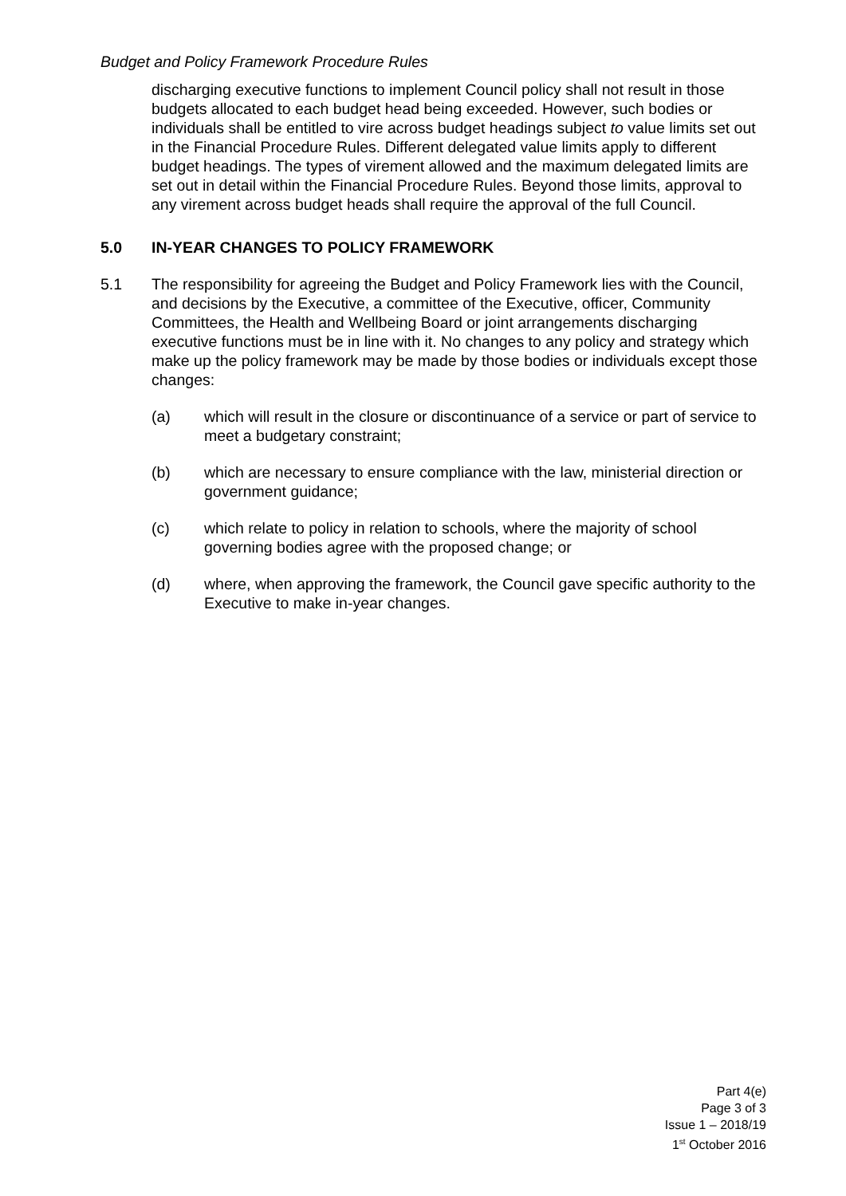Budget and Policy Framework Procedure Rules
discharging executive functions to implement Council policy shall not result in those budgets allocated to each budget head being exceeded. However, such bodies or individuals shall be entitled to vire across budget headings subject to value limits set out in the Financial Procedure Rules. Different delegated value limits apply to different budget headings. The types of virement allowed and the maximum delegated limits are set out in detail within the Financial Procedure Rules. Beyond those limits, approval to any virement across budget heads shall require the approval of the full Council.
5.0 IN-YEAR CHANGES TO POLICY FRAMEWORK
5.1 The responsibility for agreeing the Budget and Policy Framework lies with the Council, and decisions by the Executive, a committee of the Executive, officer, Community Committees, the Health and Wellbeing Board or joint arrangements discharging executive functions must be in line with it. No changes to any policy and strategy which make up the policy framework may be made by those bodies or individuals except those changes:
(a) which will result in the closure or discontinuance of a service or part of service to meet a budgetary constraint;
(b) which are necessary to ensure compliance with the law, ministerial direction or government guidance;
(c) which relate to policy in relation to schools, where the majority of school governing bodies agree with the proposed change; or
(d) where, when approving the framework, the Council gave specific authority to the Executive to make in-year changes.
Part 4(e)
Page 3 of 3
Issue 1 – 2018/19
1<sup>st</sup> October 2016